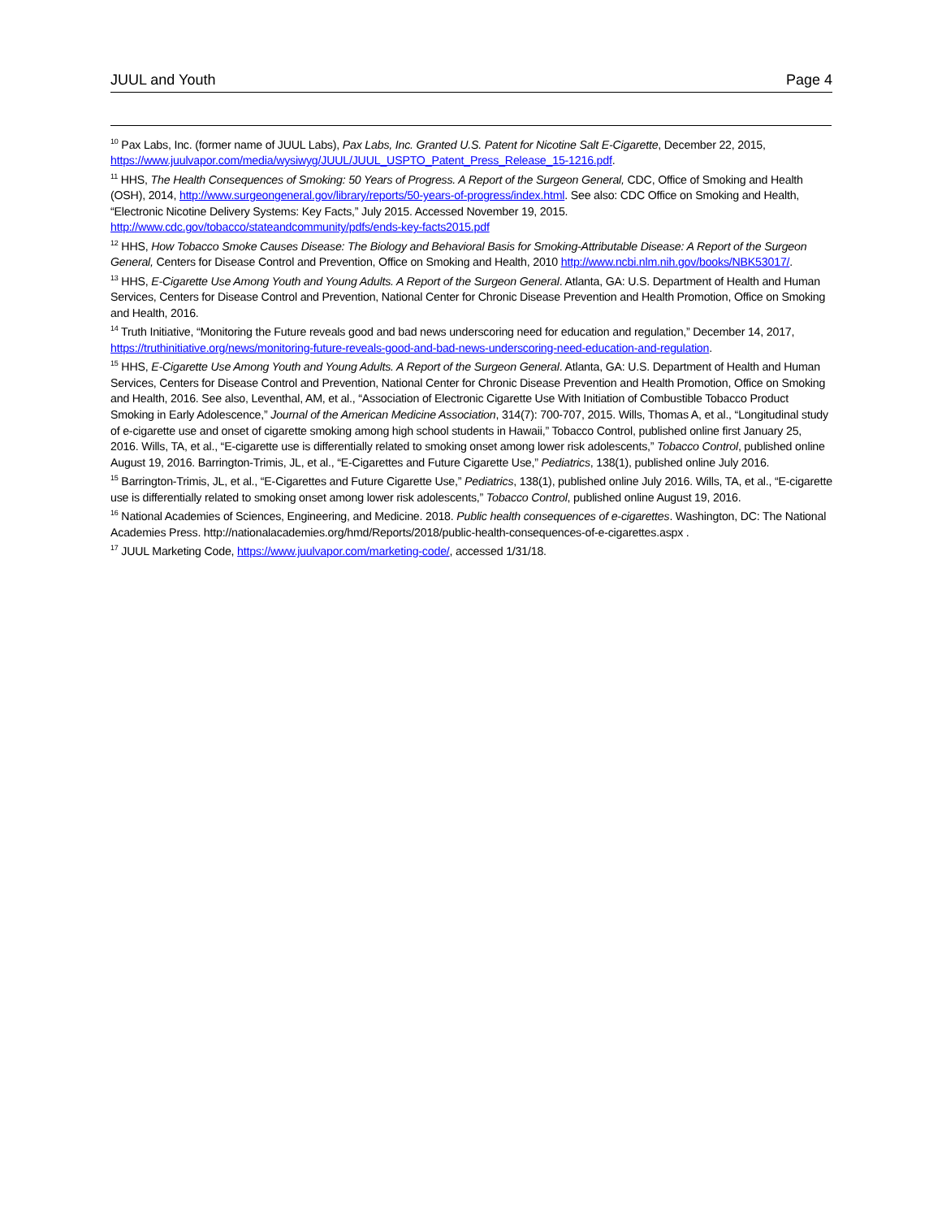JUUL and Youth Page 4
<sup>10</sup> Pax Labs, Inc. (former name of JUUL Labs), Pax Labs, Inc. Granted U.S. Patent for Nicotine Salt E-Cigarette, December 22, 2015, https://www.juulvapor.com/media/wysiwyg/JUUL/JUUL_USPTO_Patent_Press_Release_15-1216.pdf.
<sup>11</sup> HHS, The Health Consequences of Smoking: 50 Years of Progress. A Report of the Surgeon General, CDC, Office of Smoking and Health (OSH), 2014, http://www.surgeongeneral.gov/library/reports/50-years-of-progress/index.html. See also: CDC Office on Smoking and Health, “Electronic Nicotine Delivery Systems: Key Facts,” July 2015. Accessed November 19, 2015.
http://www.cdc.gov/tobacco/stateandcommunity/pdfs/ends-key-facts2015.pdf
<sup>12</sup> HHS, How Tobacco Smoke Causes Disease: The Biology and Behavioral Basis for Smoking-Attributable Disease: A Report of the Surgeon General, Centers for Disease Control and Prevention, Office on Smoking and Health, 2010 http://www.ncbi.nlm.nih.gov/books/NBK53017/.
<sup>13</sup> HHS, E-Cigarette Use Among Youth and Young Adults. A Report of the Surgeon General. Atlanta, GA: U.S. Department of Health and Human Services, Centers for Disease Control and Prevention, National Center for Chronic Disease Prevention and Health Promotion, Office on Smoking and Health, 2016.
<sup>14</sup> Truth Initiative, “Monitoring the Future reveals good and bad news underscoring need for education and regulation,” December 14, 2017, https://truthinitiative.org/news/monitoring-future-reveals-good-and-bad-news-underscoring-need-education-and-regulation.
<sup>15</sup> HHS, E-Cigarette Use Among Youth and Young Adults. A Report of the Surgeon General. Atlanta, GA: U.S. Department of Health and Human Services, Centers for Disease Control and Prevention, National Center for Chronic Disease Prevention and Health Promotion, Office on Smoking and Health, 2016. See also, Leventhal, AM, et al., “Association of Electronic Cigarette Use With Initiation of Combustible Tobacco Product Smoking in Early Adolescence,” Journal of the American Medicine Association, 314(7): 700-707, 2015. Wills, Thomas A, et al., “Longitudinal study of e-cigarette use and onset of cigarette smoking among high school students in Hawaii,” Tobacco Control, published online first January 25, 2016. Wills, TA, et al., “E-cigarette use is differentially related to smoking onset among lower risk adolescents,” Tobacco Control, published online August 19, 2016. Barrington-Trimis, JL, et al., “E-Cigarettes and Future Cigarette Use,” Pediatrics, 138(1), published online July 2016.
<sup>15</sup> Barrington-Trimis, JL, et al., “E-Cigarettes and Future Cigarette Use,” Pediatrics, 138(1), published online July 2016. Wills, TA, et al., “E-cigarette use is differentially related to smoking onset among lower risk adolescents,” Tobacco Control, published online August 19, 2016.
<sup>16</sup> National Academies of Sciences, Engineering, and Medicine. 2018. Public health consequences of e-cigarettes. Washington, DC: The National Academies Press. http://nationalacademies.org/hmd/Reports/2018/public-health-consequences-of-e-cigarettes.aspx .
<sup>17</sup> JUUL Marketing Code, https://www.juulvapor.com/marketing-code/, accessed 1/31/18.